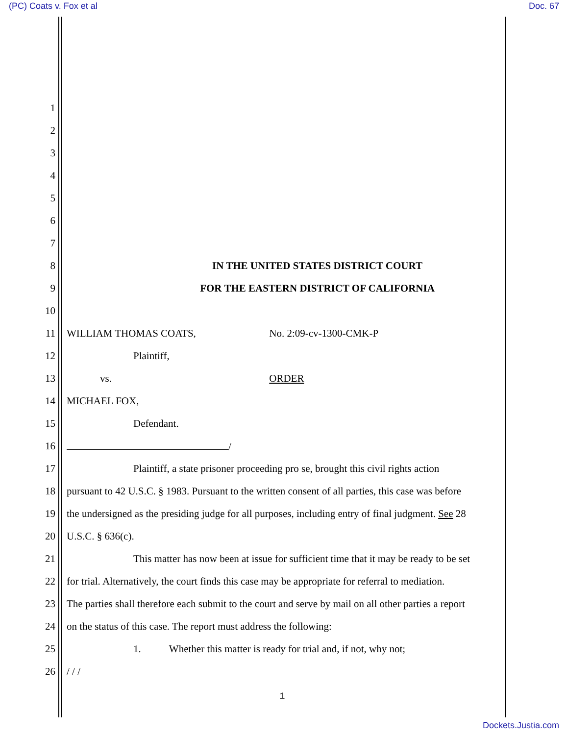(PC) Coats v. Fox et al Doc. 67
1
2
3
4
5
6
7
8 IN THE UNITED STATES DISTRICT COURT
9 FOR THE EASTERN DISTRICT OF CALIFORNIA
10
11 WILLIAM THOMAS COATS, No. 2:09-cv-1300-CMK-P
12 Plaintiff,
13 vs. ORDER
14 MICHAEL FOX,
15 Defendant.
16 /
17 Plaintiff, a state prisoner proceeding pro se, brought this civil rights action
18 pursuant to 42 U.S.C. § 1983. Pursuant to the written consent of all parties, this case was before
19 the undersigned as the presiding judge for all purposes, including entry of final judgment. See 28
20 U.S.C. § 636(c).
21 This matter has now been at issue for sufficient time that it may be ready to be set
22 for trial. Alternatively, the court finds this case may be appropriate for referral to mediation.
23 The parties shall therefore each submit to the court and serve by mail on all other parties a report
24 on the status of this case. The report must address the following:
25 1. Whether this matter is ready for trial and, if not, why not;
26 / / /
1
Dockets.Justia.com